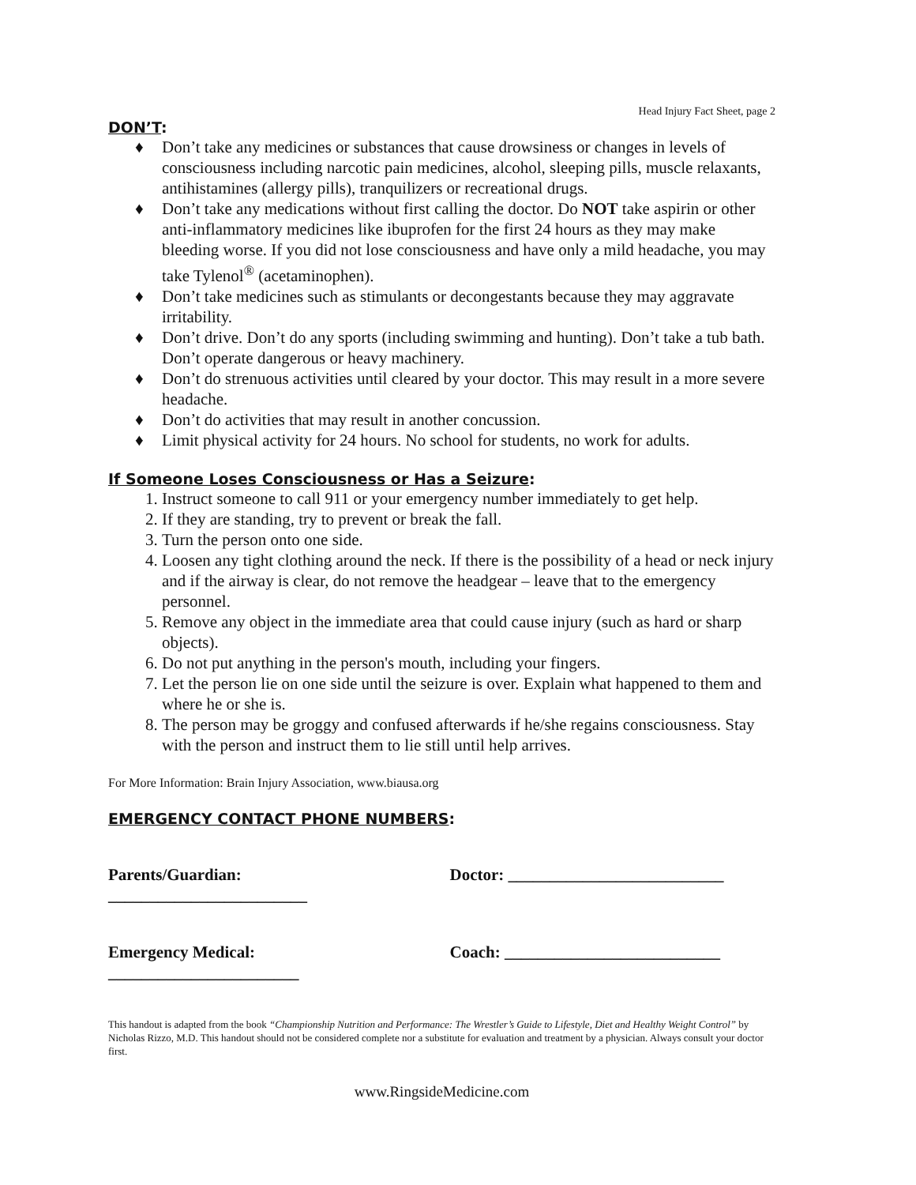Head Injury Fact Sheet, page 2
DON’T:
♦ Don’t take any medicines or substances that cause drowsiness or changes in levels of consciousness including narcotic pain medicines, alcohol, sleeping pills, muscle relaxants, antihistamines (allergy pills), tranquilizers or recreational drugs.
♦ Don’t take any medications without first calling the doctor. Do NOT take aspirin or other anti-inflammatory medicines like ibuprofen for the first 24 hours as they may make bleeding worse. If you did not lose consciousness and have only a mild headache, you may take Tylenol<sup>®</sup> (acetaminophen).
♦ Don’t take medicines such as stimulants or decongestants because they may aggravate irritability.
♦ Don’t drive. Don’t do any sports (including swimming and hunting). Don’t take a tub bath. Don’t operate dangerous or heavy machinery.
♦ Don’t do strenuous activities until cleared by your doctor. This may result in a more severe headache.
♦ Don’t do activities that may result in another concussion.
♦ Limit physical activity for 24 hours. No school for students, no work for adults.
If Someone Loses Consciousness or Has a Seizure:
1. Instruct someone to call 911 or your emergency number immediately to get help.
2. If they are standing, try to prevent or break the fall.
3. Turn the person onto one side.
4. Loosen any tight clothing around the neck. If there is the possibility of a head or neck injury and if the airway is clear, do not remove the headgear – leave that to the emergency personnel.
5. Remove any object in the immediate area that could cause injury (such as hard or sharp objects).
6. Do not put anything in the person's mouth, including your fingers.
7. Let the person lie on one side until the seizure is over. Explain what happened to them and where he or she is.
8. The person may be groggy and confused afterwards if he/she regains consciousness. Stay with the person and instruct them to lie still until help arrives.
For More Information: Brain Injury Association, www.biausa.org
EMERGENCY CONTACT PHONE NUMBERS:
Parents/Guardian: ________________________
Doctor: __________________________
Emergency Medical: _______________________
Coach: __________________________
This handout is adapted from the book “Championship Nutrition and Performance: The Wrestler’s Guide to Lifestyle, Diet and Healthy Weight Control” by Nicholas Rizzo, M.D. This handout should not be considered complete nor a substitute for evaluation and treatment by a physician. Always consult your doctor first.
www.RingsideMedicine.com